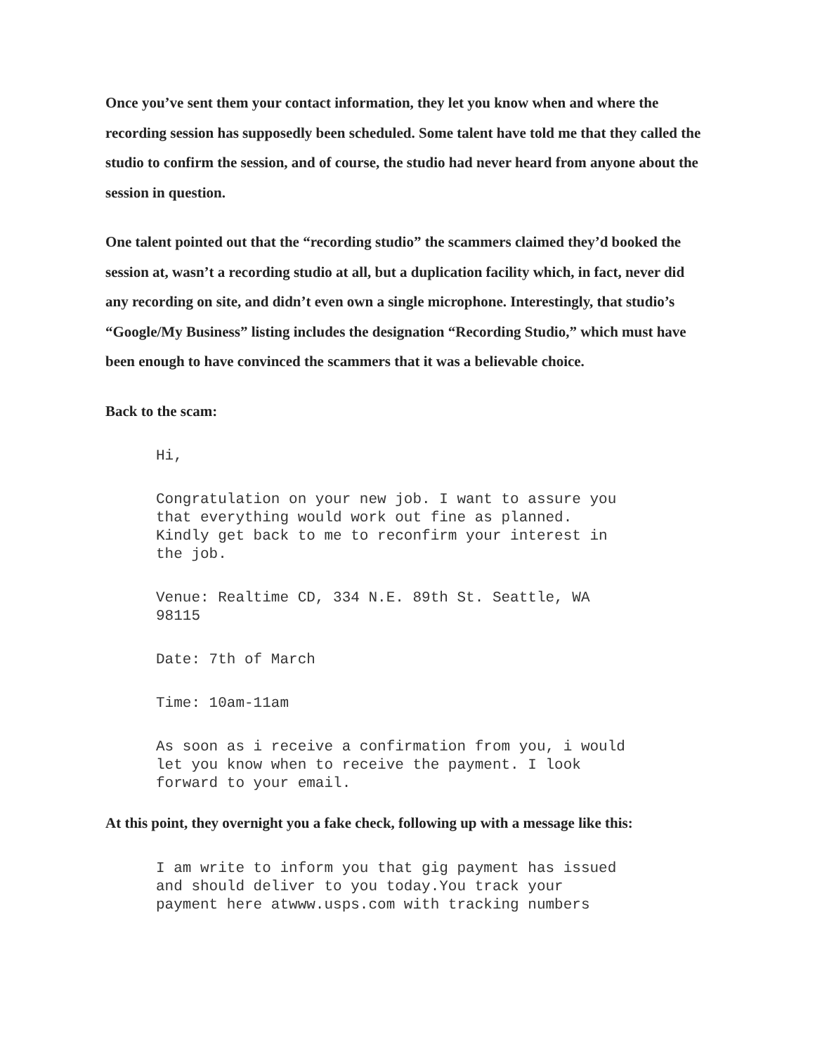Once you’ve sent them your contact information, they let you know when and where the recording session has supposedly been scheduled. Some talent have told me that they called the studio to confirm the session, and of course, the studio had never heard from anyone about the session in question.
One talent pointed out that the “recording studio” the scammers claimed they’d booked the session at, wasn’t a recording studio at all, but a duplication facility which, in fact, never did any recording on site, and didn’t even own a single microphone. Interestingly, that studio’s “Google/My Business” listing includes the designation “Recording Studio,” which must have been enough to have convinced the scammers that it was a believable choice.
Back to the scam:
Hi,
Congratulation on your new job. I want to assure you that everything would work out fine as planned. Kindly get back to me to reconfirm your interest in the job.
Venue: Realtime CD, 334 N.E. 89th St. Seattle, WA 98115
Date: 7th of March
Time: 10am-11am
As soon as i receive a confirmation from you, i would let you know when to receive the payment. I look forward to your email.
At this point, they overnight you a fake check, following up with a message like this:
I am write to inform you that gig payment has issued and should deliver to you today.You track your payment here atwww.usps.com with tracking numbers